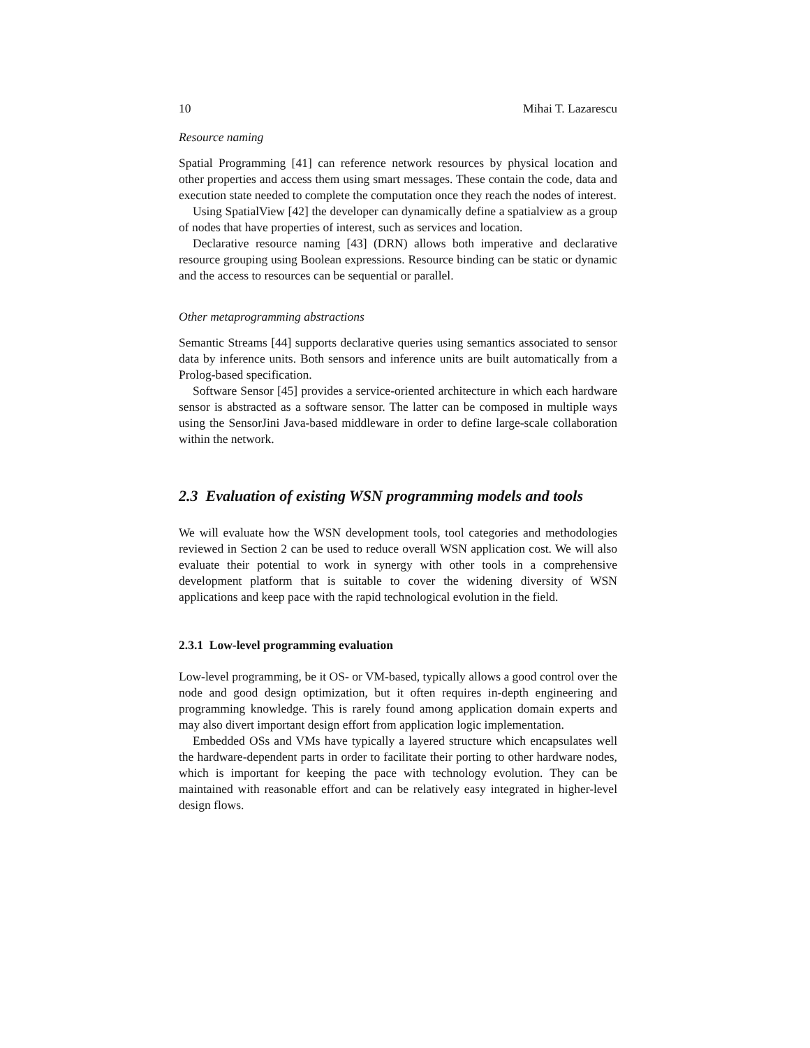10 Mihai T. Lazarescu
Resource naming
Spatial Programming [41] can reference network resources by physical location and other properties and access them using smart messages. These contain the code, data and execution state needed to complete the computation once they reach the nodes of interest.
Using SpatialView [42] the developer can dynamically define a spatialview as a group of nodes that have properties of interest, such as services and location.
Declarative resource naming [43] (DRN) allows both imperative and declarative resource grouping using Boolean expressions. Resource binding can be static or dynamic and the access to resources can be sequential or parallel.
Other metaprogramming abstractions
Semantic Streams [44] supports declarative queries using semantics associated to sensor data by inference units. Both sensors and inference units are built automatically from a Prolog-based specification.
Software Sensor [45] provides a service-oriented architecture in which each hardware sensor is abstracted as a software sensor. The latter can be composed in multiple ways using the SensorJini Java-based middleware in order to define large-scale collaboration within the network.
2.3 Evaluation of existing WSN programming models and tools
We will evaluate how the WSN development tools, tool categories and methodologies reviewed in Section 2 can be used to reduce overall WSN application cost. We will also evaluate their potential to work in synergy with other tools in a comprehensive development platform that is suitable to cover the widening diversity of WSN applications and keep pace with the rapid technological evolution in the field.
2.3.1 Low-level programming evaluation
Low-level programming, be it OS- or VM-based, typically allows a good control over the node and good design optimization, but it often requires in-depth engineering and programming knowledge. This is rarely found among application domain experts and may also divert important design effort from application logic implementation.
Embedded OSs and VMs have typically a layered structure which encapsulates well the hardware-dependent parts in order to facilitate their porting to other hardware nodes, which is important for keeping the pace with technology evolution. They can be maintained with reasonable effort and can be relatively easy integrated in higher-level design flows.